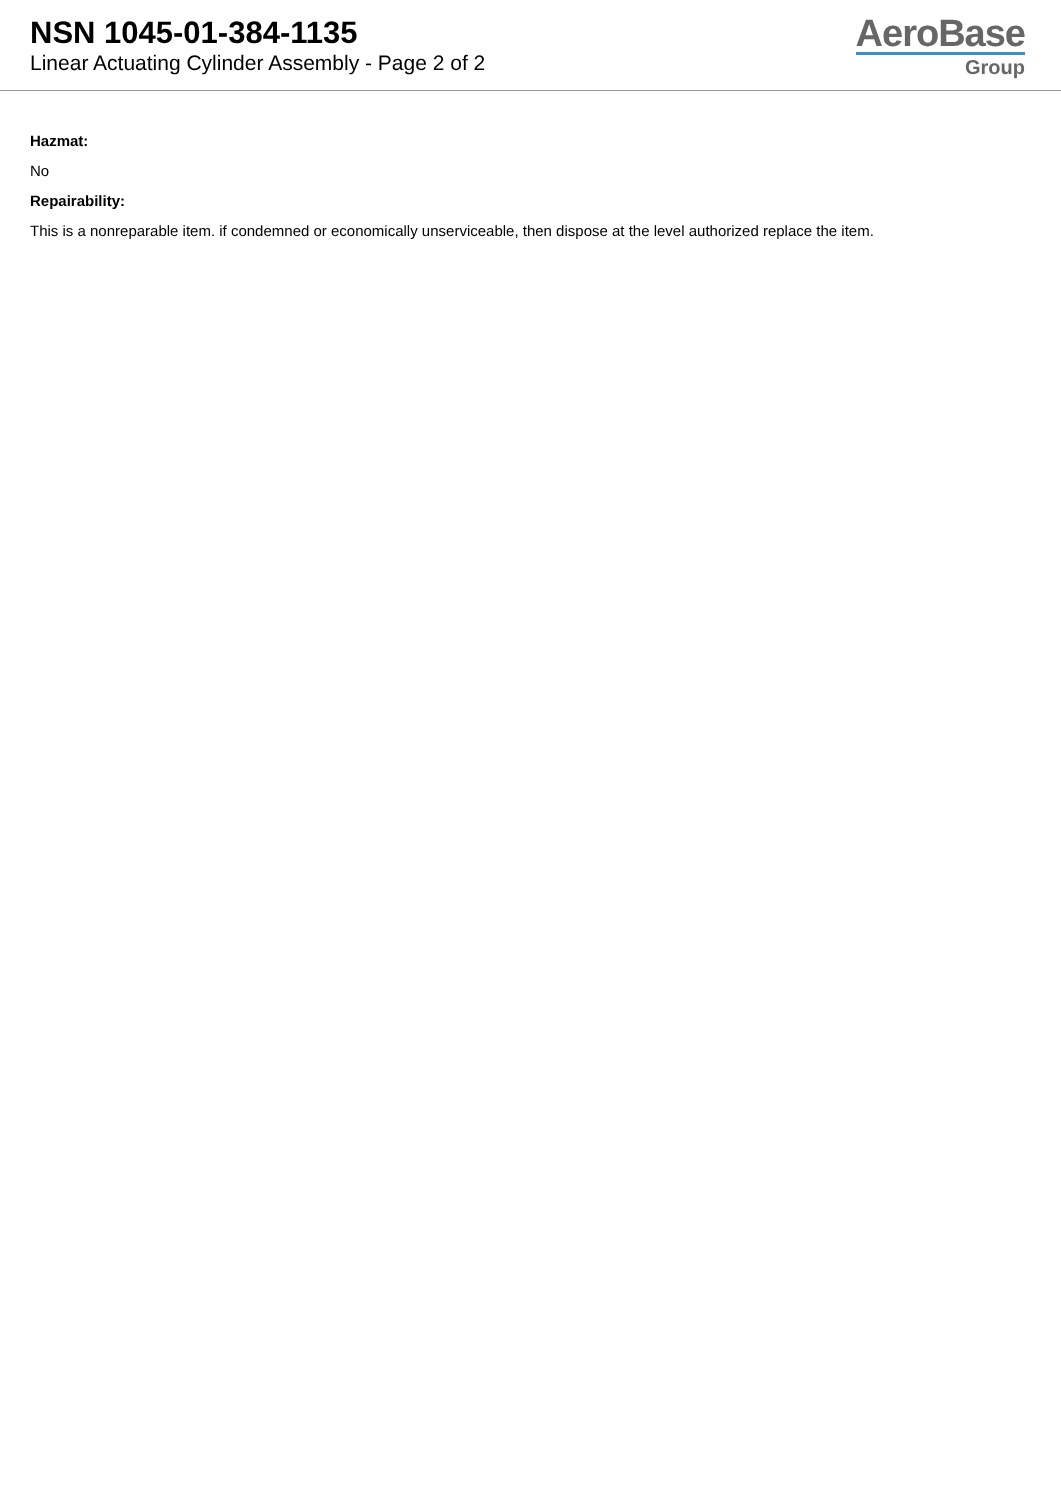NSN 1045-01-384-1135
Linear Actuating Cylinder Assembly - Page 2 of 2
AeroBase
Group
Hazmat:
No
Repairability:
This is a nonreparable item. if condemned or economically unserviceable, then dispose at the level authorized replace the item.